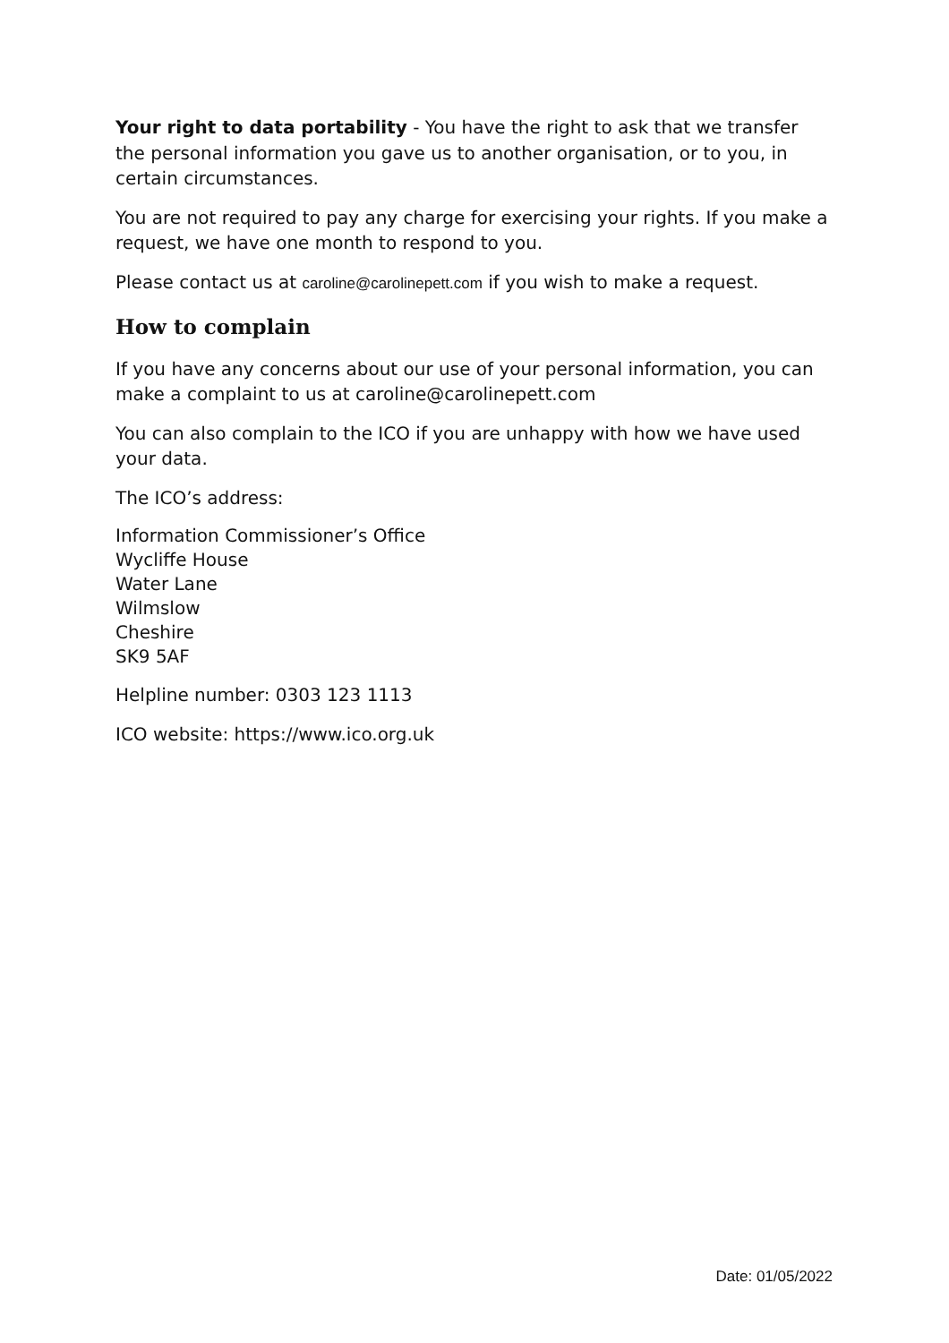Your right to data portability - You have the right to ask that we transfer the personal information you gave us to another organisation, or to you, in certain circumstances.
You are not required to pay any charge for exercising your rights. If you make a request, we have one month to respond to you.
Please contact us at caroline@carolinepett.com if you wish to make a request.
How to complain
If you have any concerns about our use of your personal information, you can make a complaint to us at caroline@carolinepett.com
You can also complain to the ICO if you are unhappy with how we have used your data.
The ICO’s address:
Information Commissioner’s Office
Wycliffe House
Water Lane
Wilmslow
Cheshire
SK9 5AF
Helpline number: 0303 123 1113
ICO website: https://www.ico.org.uk
Date: 01/05/2022